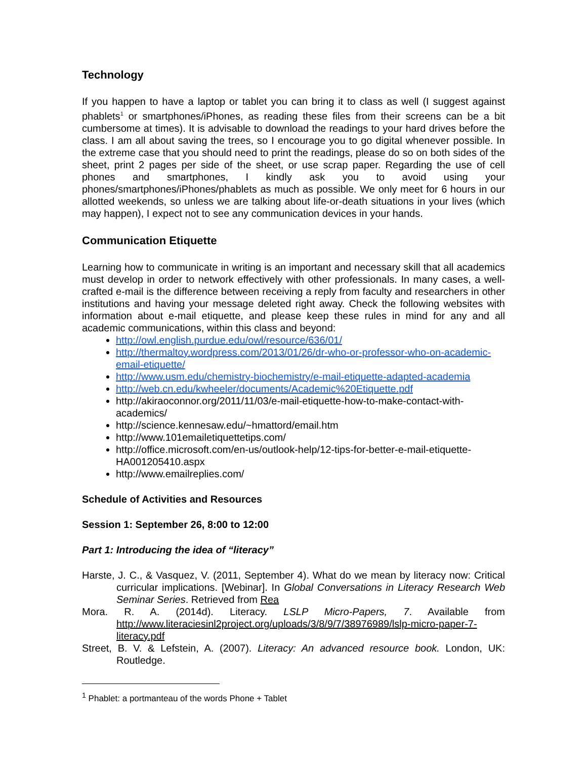Technology
If you happen to have a laptop or tablet you can bring it to class as well (I suggest against phablets<sup>1</sup> or smartphones/iPhones, as reading these files from their screens can be a bit cumbersome at times). It is advisable to download the readings to your hard drives before the class. I am all about saving the trees, so I encourage you to go digital whenever possible. In the extreme case that you should need to print the readings, please do so on both sides of the sheet, print 2 pages per side of the sheet, or use scrap paper. Regarding the use of cell phones and smartphones, I kindly ask you to avoid using your phones/smartphones/iPhones/phablets as much as possible. We only meet for 6 hours in our allotted weekends, so unless we are talking about life-or-death situations in your lives (which may happen), I expect not to see any communication devices in your hands.
Communication Etiquette
Learning how to communicate in writing is an important and necessary skill that all academics must develop in order to network effectively with other professionals. In many cases, a well-crafted e-mail is the difference between receiving a reply from faculty and researchers in other institutions and having your message deleted right away. Check the following websites with information about e-mail etiquette, and please keep these rules in mind for any and all academic communications, within this class and beyond:
http://owl.english.purdue.edu/owl/resource/636/01/
http://thermaltoy.wordpress.com/2013/01/26/dr-who-or-professor-who-on-academic-email-etiquette/
http://www.usm.edu/chemistry-biochemistry/e-mail-etiquette-adapted-academia
http://web.cn.edu/kwheeler/documents/Academic%20Etiquette.pdf
http://akiraoconnor.org/2011/11/03/e-mail-etiquette-how-to-make-contact-with-academics/
http://science.kennesaw.edu/~hmattord/email.htm
http://www.101emailetiquettetips.com/
http://office.microsoft.com/en-us/outlook-help/12-tips-for-better-e-mail-etiquette-HA001205410.aspx
http://www.emailreplies.com/
Schedule of Activities and Resources
Session 1: September 26, 8:00 to 12:00
Part 1: Introducing the idea of “literacy”
Harste, J. C., & Vasquez, V. (2011, September 4). What do we mean by literacy now: Critical curricular implications. [Webinar]. In Global Conversations in Literacy Research Web Seminar Series. Retrieved from Rea
Mora. R. A. (2014d). Literacy. LSLP Micro-Papers, 7. Available from http://www.literaciesinl2project.org/uploads/3/8/9/7/38976989/lslp-micro-paper-7-literacy.pdf
Street, B. V. & Lefstein, A. (2007). Literacy: An advanced resource book. London, UK: Routledge.
<sup>1</sup> Phablet: a portmanteau of the words Phone + Tablet